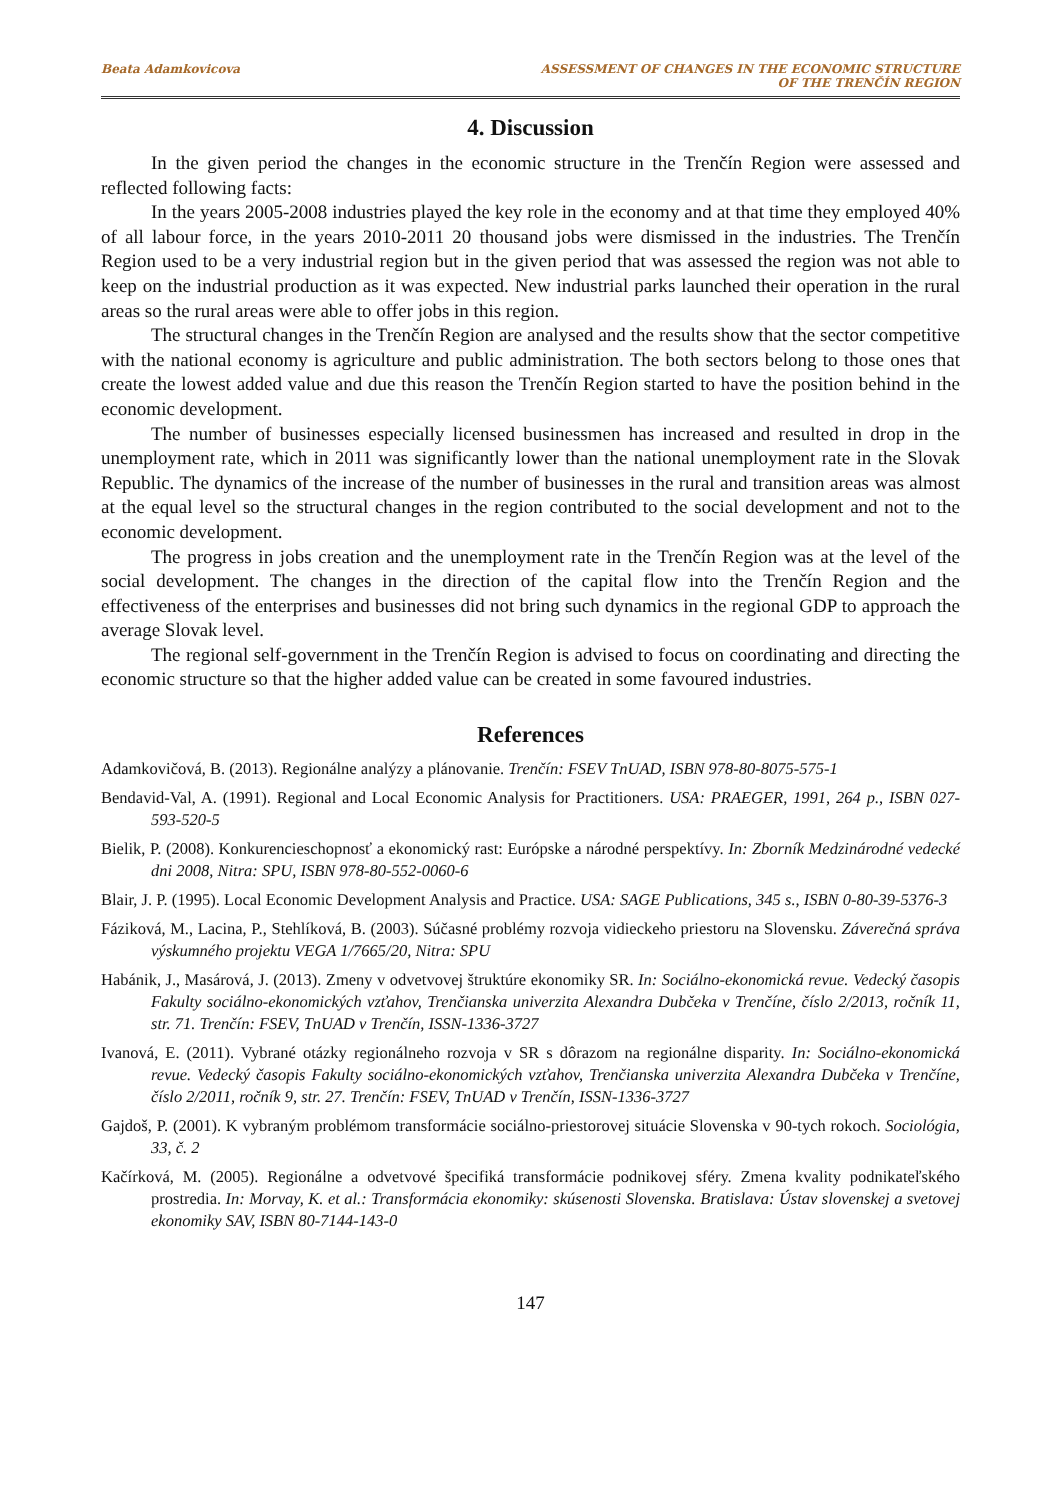Beata Adamkovicova ASSESSMENT OF CHANGES IN THE ECONOMIC STRUCTURE
OF THE TRENČÍN REGION
4. Discussion
In the given period the changes in the economic structure in the Trenčín Region were assessed and reflected following facts:
In the years 2005-2008 industries played the key role in the economy and at that time they employed 40% of all labour force, in the years 2010-2011 20 thousand jobs were dismissed in the industries. The Trenčín Region used to be a very industrial region but in the given period that was assessed the region was not able to keep on the industrial production as it was expected. New industrial parks launched their operation in the rural areas so the rural areas were able to offer jobs in this region.
The structural changes in the Trenčín Region are analysed and the results show that the sector competitive with the national economy is agriculture and public administration. The both sectors belong to those ones that create the lowest added value and due this reason the Trenčín Region started to have the position behind in the economic development.
The number of businesses especially licensed businessmen has increased and resulted in drop in the unemployment rate, which in 2011 was significantly lower than the national unemployment rate in the Slovak Republic. The dynamics of the increase of the number of businesses in the rural and transition areas was almost at the equal level so the structural changes in the region contributed to the social development and not to the economic development.
The progress in jobs creation and the unemployment rate in the Trenčín Region was at the level of the social development. The changes in the direction of the capital flow into the Trenčín Region and the effectiveness of the enterprises and businesses did not bring such dynamics in the regional GDP to approach the average Slovak level.
The regional self-government in the Trenčín Region is advised to focus on coordinating and directing the economic structure so that the higher added value can be created in some favoured industries.
References
Adamkovičová, B. (2013). Regionálne analýzy a plánovanie. Trenčín: FSEV TnUAD, ISBN 978-80-8075-575-1
Bendavid-Val, A. (1991). Regional and Local Economic Analysis for Practitioners. USA: PRAEGER, 1991, 264 p., ISBN 027-593-520-5
Bielik, P. (2008). Konkurencieschopnosť a ekonomický rast: Európske a národné perspektívy. In: Zborník Medzinárodné vedecké dni 2008, Nitra: SPU, ISBN 978-80-552-0060-6
Blair, J. P. (1995). Local Economic Development Analysis and Practice. USA: SAGE Publications, 345 s., ISBN 0-80-39-5376-3
Fáziková, M., Lacina, P., Stehlíková, B. (2003). Súčasné problémy rozvoja vidieckeho priestoru na Slovensku. Záverečná správa výskumného projektu VEGA 1/7665/20, Nitra: SPU
Habánik, J., Masárová, J. (2013). Zmeny v odvetvovej štruktúre ekonomiky SR. In: Sociálno-ekonomická revue. Vedecký časopis Fakulty sociálno-ekonomických vzťahov, Trenčianska univerzita Alexandra Dubčeka v Trenčíne, číslo 2/2013, ročník 11, str. 71. Trenčín: FSEV, TnUAD v Trenčín, ISSN-1336-3727
Ivanová, E. (2011). Vybrané otázky regionálneho rozvoja v SR s dôrazom na regionálne disparity. In: Sociálno-ekonomická revue. Vedecký časopis Fakulty sociálno-ekonomických vzťahov, Trenčianska univerzita Alexandra Dubčeka v Trenčíne, číslo 2/2011, ročník 9, str. 27. Trenčín: FSEV, TnUAD v Trenčín, ISSN-1336-3727
Gajdoš, P. (2001). K vybraným problémom transformácie sociálno-priestorovej situácie Slovenska v 90-tych rokoch. Sociológia, 33, č. 2
Kačírková, M. (2005). Regionálne a odvetvové špecifiká transformácie podnikovej sféry. Zmena kvality podnikateľského prostredia. In: Morvay, K. et al.: Transformácia ekonomiky: skúsenosti Slovenska. Bratislava: Ústav slovenskej a svetovej ekonomiky SAV, ISBN 80-7144-143-0
147